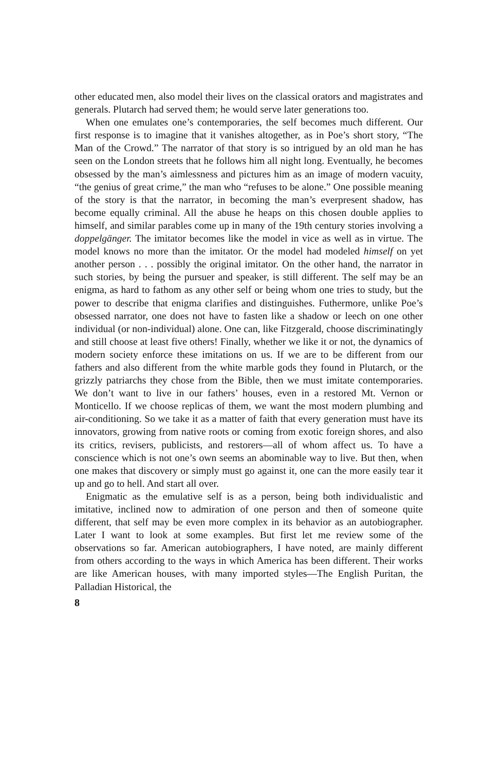other educated men, also model their lives on the classical orators and magistrates and generals. Plutarch had served them; he would serve later generations too.
When one emulates one’s contemporaries, the self becomes much different. Our first response is to imagine that it vanishes altogether, as in Poe’s short story, “The Man of the Crowd.” The narrator of that story is so intrigued by an old man he has seen on the London streets that he follows him all night long. Eventually, he becomes obsessed by the man’s aimlessness and pictures him as an image of modern vacuity, “the genius of great crime,” the man who “refuses to be alone.” One possible meaning of the story is that the narrator, in becoming the man’s everpresent shadow, has become equally criminal. All the abuse he heaps on this chosen double applies to himself, and similar parables come up in many of the 19th century stories involving a doppelgänger. The imitator becomes like the model in vice as well as in virtue. The model knows no more than the imitator. Or the model had modeled himself on yet another person . . . possibly the original imitator. On the other hand, the narrator in such stories, by being the pursuer and speaker, is still different. The self may be an enigma, as hard to fathom as any other self or being whom one tries to study, but the power to describe that enigma clarifies and distinguishes. Futhermore, unlike Poe’s obsessed narrator, one does not have to fasten like a shadow or leech on one other individual (or non-individual) alone. One can, like Fitzgerald, choose discriminatingly and still choose at least five others! Finally, whether we like it or not, the dynamics of modern society enforce these imitations on us. If we are to be different from our fathers and also different from the white marble gods they found in Plutarch, or the grizzly patriarchs they chose from the Bible, then we must imitate contemporaries. We don’t want to live in our fathers’ houses, even in a restored Mt. Vernon or Monticello. If we choose replicas of them, we want the most modern plumbing and air-conditioning. So we take it as a matter of faith that every generation must have its innovators, growing from native roots or coming from exotic foreign shores, and also its critics, revisers, publicists, and restorers—all of whom affect us. To have a conscience which is not one’s own seems an abominable way to live. But then, when one makes that discovery or simply must go against it, one can the more easily tear it up and go to hell. And start all over.
Enigmatic as the emulative self is as a person, being both individualistic and imitative, inclined now to admiration of one person and then of someone quite different, that self may be even more complex in its behavior as an autobiographer. Later I want to look at some examples. But first let me review some of the observations so far. American autobiographers, I have noted, are mainly different from others according to the ways in which America has been different. Their works are like American houses, with many imported styles—The English Puritan, the Palladian Historical, the
8